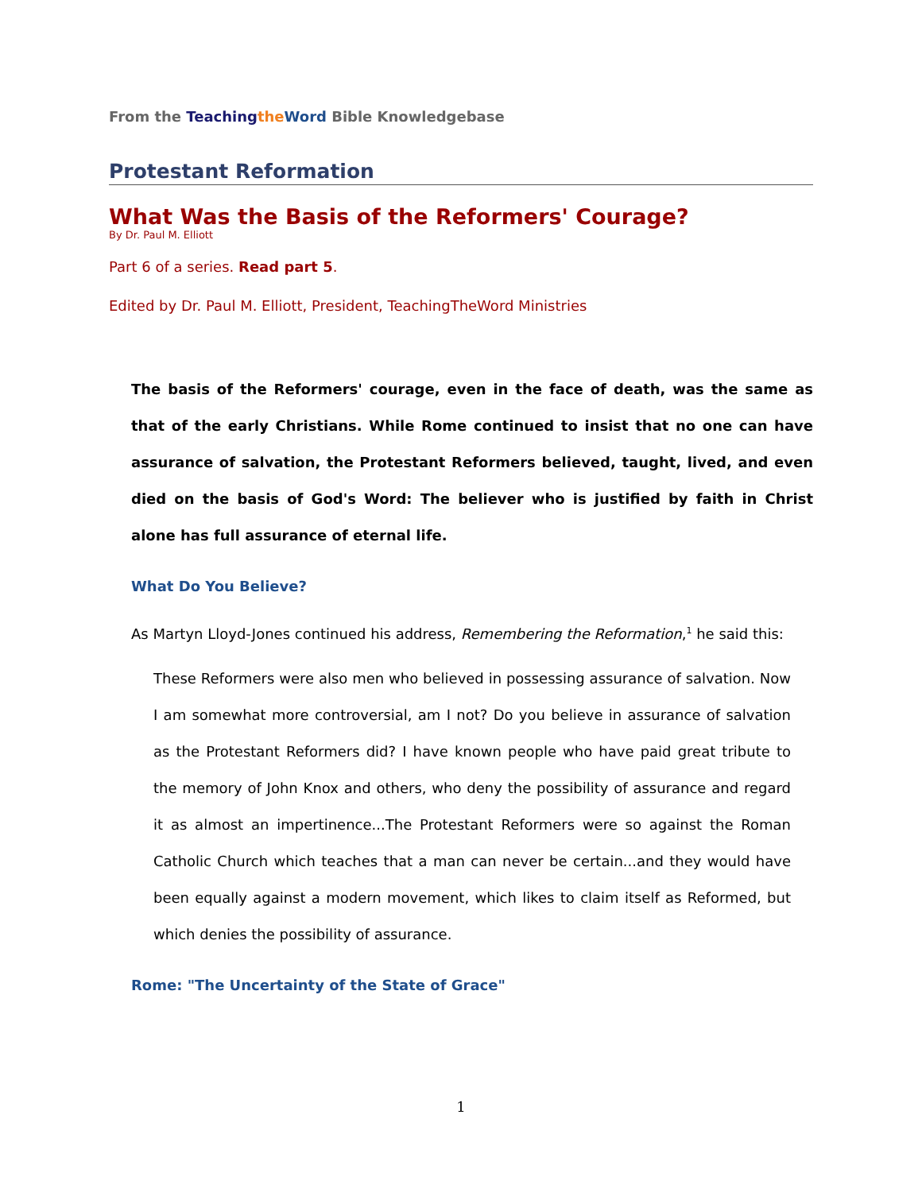From the Teaching the Word Bible Knowledgebase
Protestant Reformation
What Was the Basis of the Reformers' Courage?
By Dr. Paul M. Elliott
Part 6 of a series. Read part 5.
Edited by Dr. Paul M. Elliott, President, TeachingTheWord Ministries
The basis of the Reformers' courage, even in the face of death, was the same as that of the early Christians. While Rome continued to insist that no one can have assurance of salvation, the Protestant Reformers believed, taught, lived, and even died on the basis of God's Word: The believer who is justified by faith in Christ alone has full assurance of eternal life.
What Do You Believe?
As Martyn Lloyd-Jones continued his address, Remembering the Reformation,<sup>1</sup> he said this:
These Reformers were also men who believed in possessing assurance of salvation. Now I am somewhat more controversial, am I not? Do you believe in assurance of salvation as the Protestant Reformers did? I have known people who have paid great tribute to the memory of John Knox and others, who deny the possibility of assurance and regard it as almost an impertinence...The Protestant Reformers were so against the Roman Catholic Church which teaches that a man can never be certain...and they would have been equally against a modern movement, which likes to claim itself as Reformed, but which denies the possibility of assurance.
Rome: "The Uncertainty of the State of Grace"
1